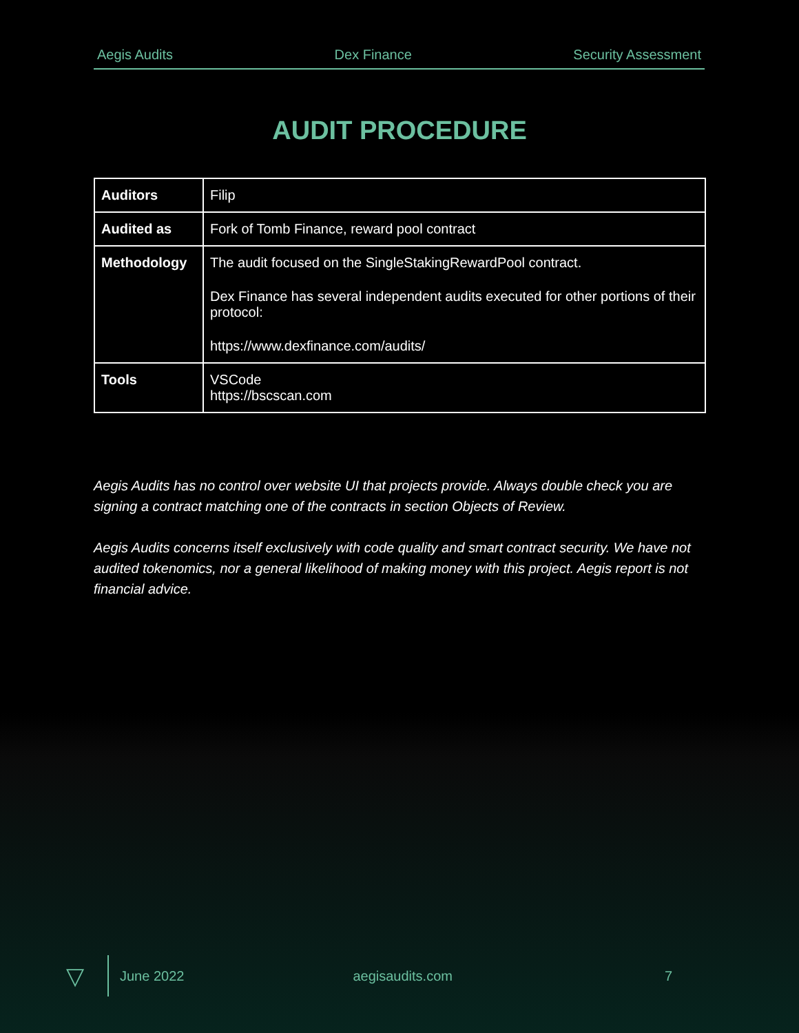Aegis Audits Dex Finance Security Assessment
AUDIT PROCEDURE
| Auditors | Filip |
| Audited as | Fork of Tomb Finance, reward pool contract |
| Methodology | The audit focused on the SingleStakingRewardPool contract. Dex Finance has several independent audits executed for other portions of their protocol: https://www.dexfinance.com/audits/ |
| Tools | VSCode https://bscscan.com |
Aegis Audits has no control over website UI that projects provide. Always double check you are signing a contract matching one of the contracts in section Objects of Review.
Aegis Audits concerns itself exclusively with code quality and smart contract security. We have not audited tokenomics, nor a general likelihood of making money with this project. Aegis report is not financial advice.
▽
June 2022 aegisaudits.com 7